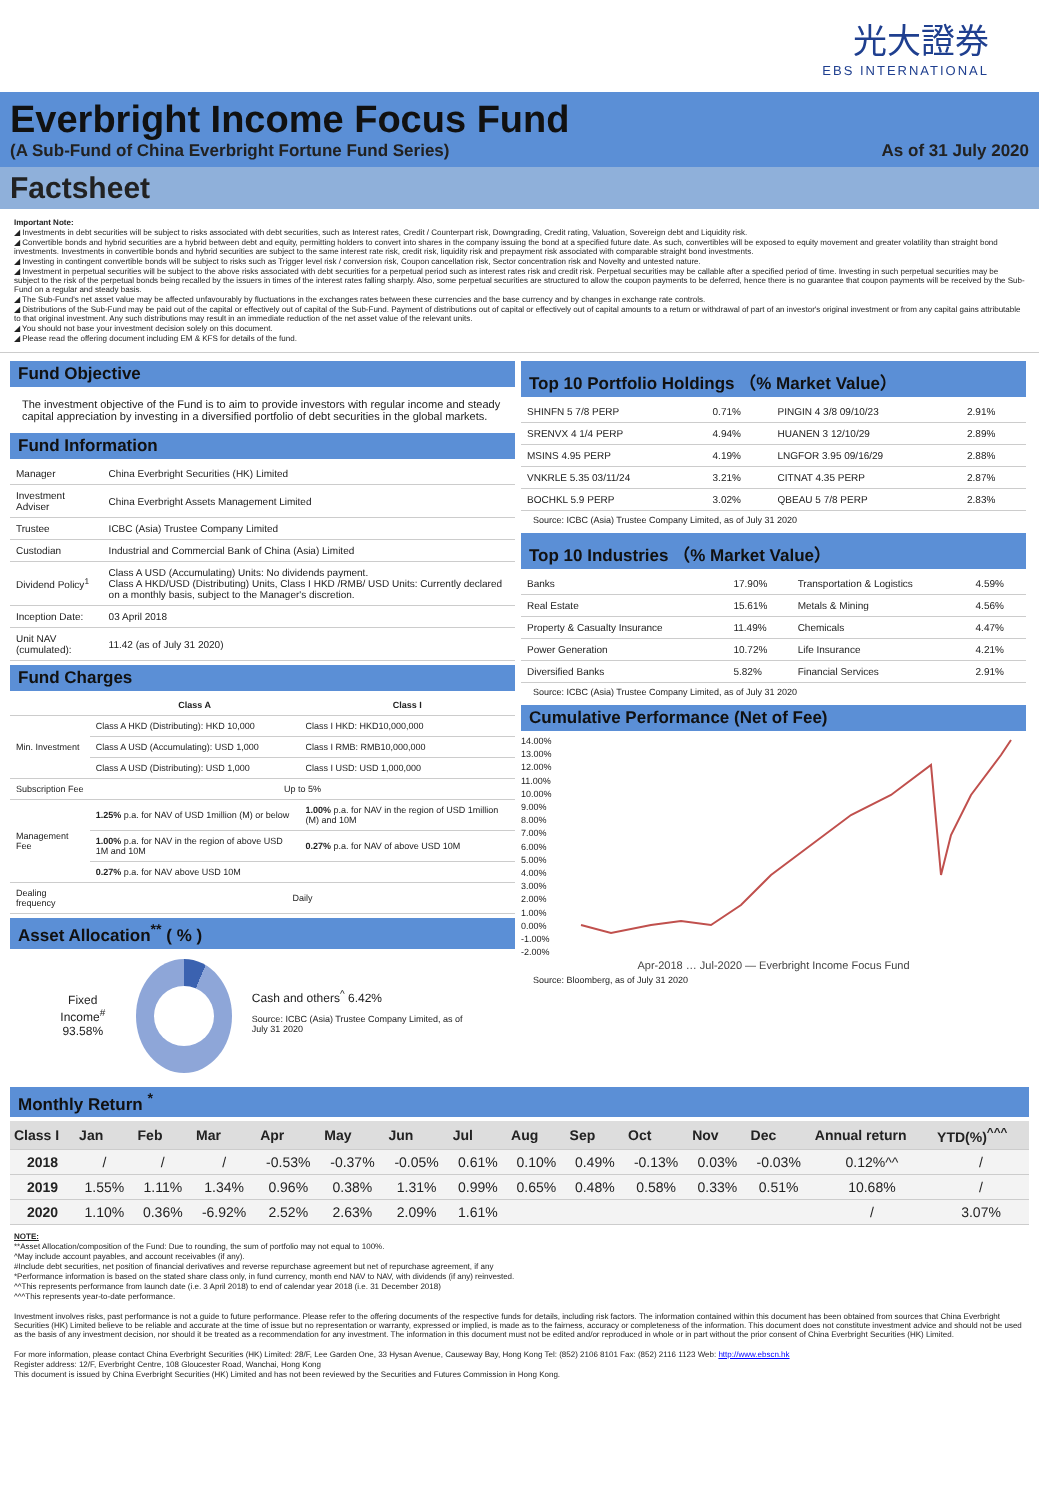光大證券
EBS INTERNATIONAL
Everbright Income Focus Fund
(A Sub-Fund of China Everbright Fortune Fund Series) As of 31 July 2020
Factsheet
Important Note:
◢ Investments in debt securities will be subject to risks associated with debt securities, such as Interest rates, Credit / Counterpart risk, Downgrading, Credit rating, Valuation, Sovereign debt and Liquidity risk.
◢ Convertible bonds and hybrid securities are a hybrid between debt and equity, permitting holders to convert into shares in the company issuing the bond at a specified future date. As such, convertibles will be exposed to equity movement and greater volatility than straight bond investments. Investments in convertible bonds and hybrid securities are subject to the same interest rate risk, credit risk, liquidity risk and prepayment risk associated with comparable straight bond investments.
◢ Investing in contingent convertible bonds will be subject to risks such as Trigger level risk / conversion risk, Coupon cancellation risk, Sector concentration risk and Novelty and untested nature.
◢ Investment in perpetual securities will be subject to the above risks associated with debt securities for a perpetual period such as interest rates risk and credit risk. Perpetual securities may be callable after a specified period of time. Investing in such perpetual securities may be subject to the risk of the perpetual bonds being recalled by the issuers in times of the interest rates falling sharply. Also, some perpetual securities are structured to allow the coupon payments to be deferred, hence there is no guarantee that coupon payments will be received by the Sub-Fund on a regular and steady basis.
◢ The Sub-Fund's net asset value may be affected unfavourably by fluctuations in the exchanges rates between these currencies and the base currency and by changes in exchange rate controls.
◢ Distributions of the Sub-Fund may be paid out of the capital or effectively out of capital of the Sub-Fund. Payment of distributions out of capital or effectively out of capital amounts to a return or withdrawal of part of an investor's original investment or from any capital gains attributable to that original investment. Any such distributions may result in an immediate reduction of the net asset value of the relevant units.
◢ You should not base your investment decision solely on this document.
◢ Please read the offering document including EM & KFS for details of the fund.
Fund Objective
The investment objective of the Fund is to aim to provide investors with regular income and steady capital appreciation by investing in a diversified portfolio of debt securities in the global markets.
Fund Information
| Manager | China Everbright Securities (HK) Limited |
| Investment Adviser | China Everbright Assets Management Limited |
| Trustee | ICBC (Asia) Trustee Company Limited |
| Custodian | Industrial and Commercial Bank of China (Asia) Limited |
| Dividend Policy<sup>1</sup> | Class A USD (Accumulating) Units: No dividends payment. Class A HKD/USD (Distributing) Units, Class I HKD /RMB/ USD Units: Currently declared on a monthly basis, subject to the Manager's discretion. |
| Inception Date: | 03 April 2018 |
| Unit NAV (cumulated): | 11.42 (as of July 31 2020) |
Fund Charges
| | Class A | Class I |
| --- | --- | --- |
| Min. Investment | Class A HKD (Distributing): HKD 10,000 | Class I HKD: HKD10,000,000 |
| | Class A USD (Accumulating): USD 1,000 | Class I RMB: RMB10,000,000 |
| | Class A USD (Distributing): USD 1,000 | Class I USD: USD 1,000,000 |
| Subscription Fee | Up to 5% | |
| Management Fee | 1.25% p.a. for NAV of USD 1million (M) or below | 1.00% p.a. for NAV in the region of USD 1million (M) and 10M |
| | 1.00% p.a. for NAV in the region of above USD 1M and 10M | 0.27% p.a. for NAV of above USD 10M |
| | 0.27% p.a. for NAV above USD 10M | |
| Dealing frequency | Daily | |
Asset Allocation<sup>**</sup> ( % )
Fixed Income<sup>#</sup>
93.58%
Cash and others<sup>^</sup> 6.42%
Source: ICBC (Asia) Trustee Company Limited, as of July 31 2020
Top 10 Portfolio Holdings （% Market Value）
| SHINFN 5 7/8 PERP | 0.71% | PINGIN 4 3/8 09/10/23 | 2.91% |
| SRENVX 4 1/4 PERP | 4.94% | HUANEN 3 12/10/29 | 2.89% |
| MSINS 4.95 PERP | 4.19% | LNGFOR 3.95 09/16/29 | 2.88% |
| VNKRLE 5.35 03/11/24 | 3.21% | CITNAT 4.35 PERP | 2.87% |
| BOCHKL 5.9 PERP | 3.02% | QBEAU 5 7/8 PERP | 2.83% |
Source: ICBC (Asia) Trustee Company Limited, as of July 31 2020
Top 10 Industries （% Market Value）
| Banks | 17.90% | Transportation & Logistics | 4.59% |
| Real Estate | 15.61% | Metals & Mining | 4.56% |
| Property & Casualty Insurance | 11.49% | Chemicals | 4.47% |
| Power Generation | 10.72% | Life Insurance | 4.21% |
| Diversified Banks | 5.82% | Financial Services | 2.91% |
Source: ICBC (Asia) Trustee Company Limited, as of July 31 2020
Cumulative Performance (Net of Fee)
14.00% 13.00% 12.00% 11.00% 10.00% 9.00% 8.00% 7.00% 6.00% 5.00% 4.00% 3.00% 2.00% 1.00% 0.00% -1.00% -2.00%
Apr-2018 … Jul-2020 — Everbright Income Focus Fund
Source: Bloomberg, as of July 31 2020
Monthly Return <sup>*</sup>
| Class I | Jan | Feb | Mar | Apr | May | Jun | Jul | Aug | Sep | Oct | Nov | Dec | Annual return | YTD(%)<sup>^^^</sup> |
| --- | --- | --- | --- | --- | --- | --- | --- | --- | --- | --- | --- | --- | --- | --- |
| 2018 | / | / | / | -0.53% | -0.37% | -0.05% | 0.61% | 0.10% | 0.49% | -0.13% | 0.03% | -0.03% | 0.12%^^ | / |
| 2019 | 1.55% | 1.11% | 1.34% | 0.96% | 0.38% | 1.31% | 0.99% | 0.65% | 0.48% | 0.58% | 0.33% | 0.51% | 10.68% | / |
| 2020 | 1.10% | 0.36% | -6.92% | 2.52% | 2.63% | 2.09% | 1.61% | | | | | | / | 3.07% |
NOTE:
**Asset Allocation/composition of the Fund: Due to rounding, the sum of portfolio may not equal to 100%.
^May include account payables, and account receivables (if any).
#Include debt securities, net position of financial derivatives and reverse repurchase agreement but net of repurchase agreement, if any
*Performance information is based on the stated share class only, in fund currency, month end NAV to NAV, with dividends (if any) reinvested.
^^This represents performance from launch date (i.e. 3 April 2018) to end of calendar year 2018 (i.e. 31 December 2018)
^^^This represents year-to-date performance.
Investment involves risks, past performance is not a guide to future performance. Please refer to the offering documents of the respective funds for details, including risk factors. The information contained within this document has been obtained from sources that China Everbright Securities (HK) Limited believe to be reliable and accurate at the time of issue but no representation or warranty, expressed or implied, is made as to the fairness, accuracy or completeness of the information. This document does not constitute investment advice and should not be used as the basis of any investment decision, nor should it be treated as a recommendation for any investment. The information in this document must not be edited and/or reproduced in whole or in part without the prior consent of China Everbright Securities (HK) Limited.
For more information, please contact China Everbright Securities (HK) Limited: 28/F, Lee Garden One, 33 Hysan Avenue, Causeway Bay, Hong Kong Tel: (852) 2106 8101 Fax: (852) 2116 1123 Web: http://www.ebscn.hk
Register address: 12/F, Everbright Centre, 108 Gloucester Road, Wanchai, Hong Kong
This document is issued by China Everbright Securities (HK) Limited and has not been reviewed by the Securities and Futures Commission in Hong Kong.